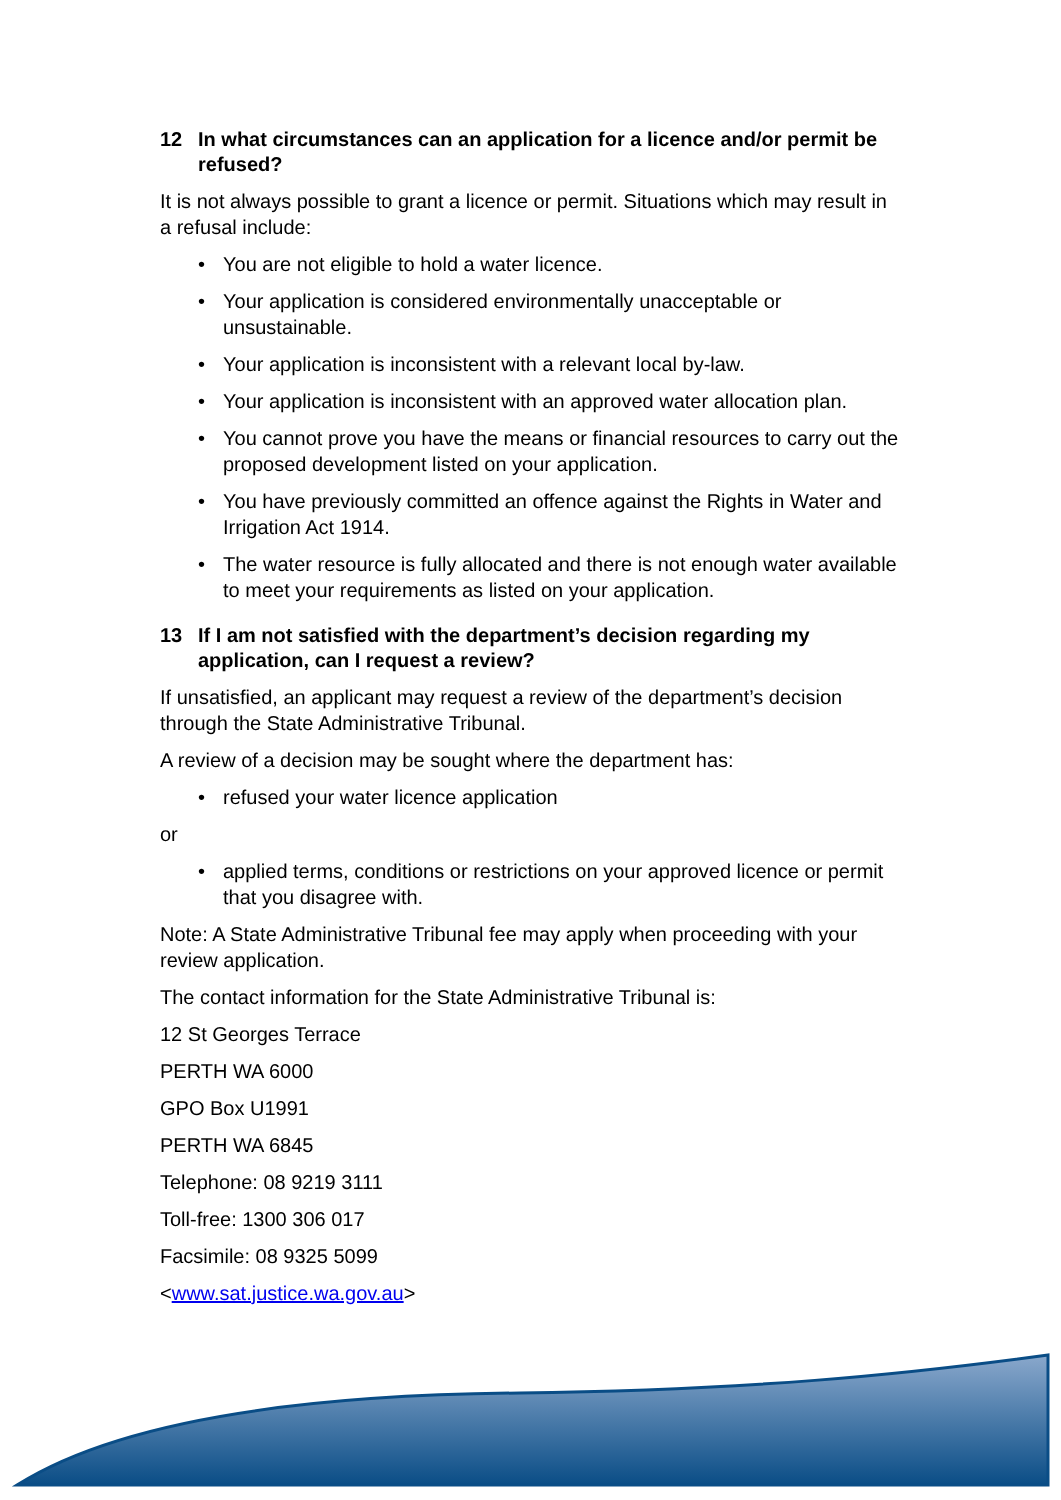12 In what circumstances can an application for a licence and/or permit be refused?
It is not always possible to grant a licence or permit. Situations which may result in a refusal include:
• You are not eligible to hold a water licence.
• Your application is considered environmentally unacceptable or unsustainable.
• Your application is inconsistent with a relevant local by-law.
• Your application is inconsistent with an approved water allocation plan.
• You cannot prove you have the means or financial resources to carry out the proposed development listed on your application.
• You have previously committed an offence against the Rights in Water and Irrigation Act 1914.
• The water resource is fully allocated and there is not enough water available to meet your requirements as listed on your application.
13 If I am not satisfied with the department’s decision regarding my application, can I request a review?
If unsatisfied, an applicant may request a review of the department’s decision through the State Administrative Tribunal.
A review of a decision may be sought where the department has:
• refused your water licence application
or
• applied terms, conditions or restrictions on your approved licence or permit that you disagree with.
Note: A State Administrative Tribunal fee may apply when proceeding with your review application.
The contact information for the State Administrative Tribunal is:
12 St Georges Terrace
PERTH WA 6000
GPO Box U1991
PERTH WA 6845
Telephone: 08 9219 3111
Toll-free: 1300 306 017
Facsimile: 08 9325 5099
<www.sat.justice.wa.gov.au>